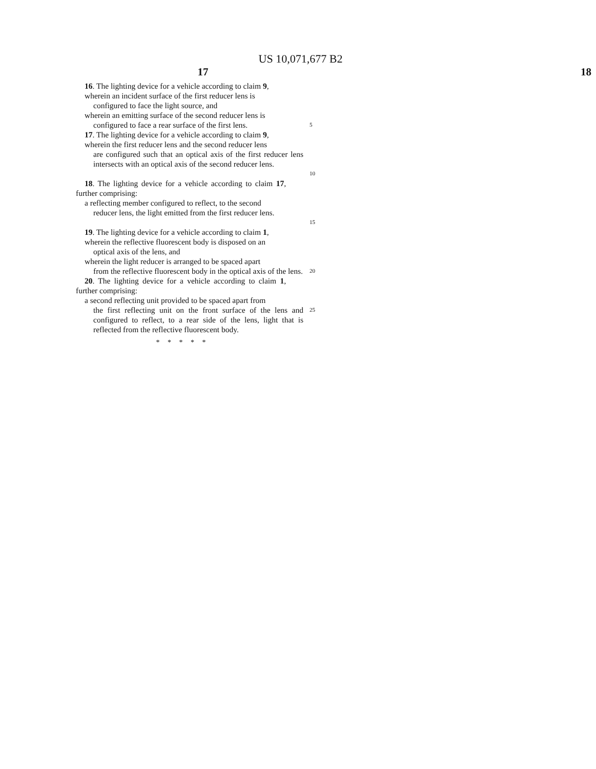US 10,071,677 B2
17
16. The lighting device for a vehicle according to claim 9,
wherein an incident surface of the first reducer lens is
configured to face the light source, and
wherein an emitting surface of the second reducer lens is
configured to face a rear surface of the first lens.
5
17. The lighting device for a vehicle according to claim 9,
wherein the first reducer lens and the second reducer lens
are configured such that an optical axis of the first reducer lens intersects with an optical axis of the second reducer lens.
10
18. The lighting device for a vehicle according to claim 17, further comprising:
a reflecting member configured to reflect, to the second
reducer lens, the light emitted from the first reducer lens.
15
19. The lighting device for a vehicle according to claim 1,
wherein the reflective fluorescent body is disposed on an
optical axis of the lens, and
wherein the light reducer is arranged to be spaced apart
from the reflective fluorescent body in the optical axis of the lens.
20
20. The lighting device for a vehicle according to claim 1, further comprising:
a second reflecting unit provided to be spaced apart from
the first reflecting unit on the front surface of the lens and configured to reflect, to a rear side of the lens, light that is reflected from the reflective fluorescent body.
25
* * * * *
18